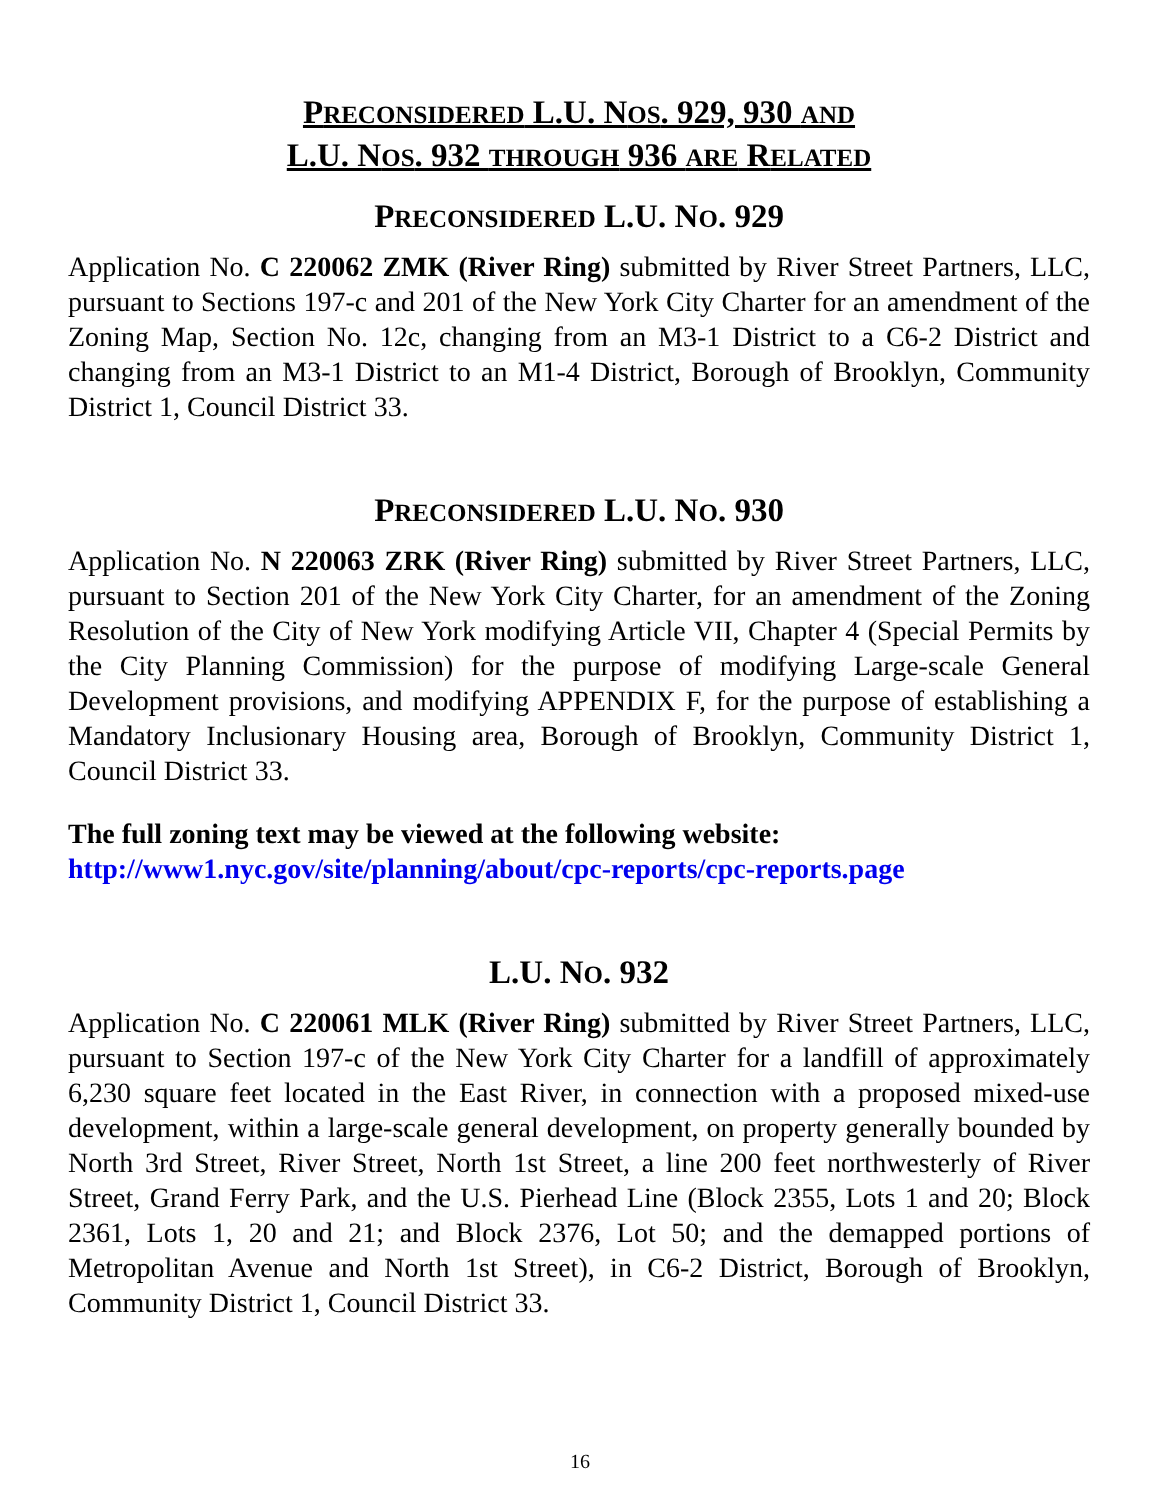PRECONSIDERED L.U. NOS. 929, 930 AND
L.U. NOS. 932 THROUGH 936 ARE RELATED
PRECONSIDERED L.U. NO. 929
Application No. C 220062 ZMK (River Ring) submitted by River Street Partners, LLC, pursuant to Sections 197-c and 201 of the New York City Charter for an amendment of the Zoning Map, Section No. 12c, changing from an M3-1 District to a C6-2 District and changing from an M3-1 District to an M1-4 District, Borough of Brooklyn, Community District 1, Council District 33.
PRECONSIDERED L.U. NO. 930
Application No. N 220063 ZRK (River Ring) submitted by River Street Partners, LLC, pursuant to Section 201 of the New York City Charter, for an amendment of the Zoning Resolution of the City of New York modifying Article VII, Chapter 4 (Special Permits by the City Planning Commission) for the purpose of modifying Large-scale General Development provisions, and modifying APPENDIX F, for the purpose of establishing a Mandatory Inclusionary Housing area, Borough of Brooklyn, Community District 1, Council District 33.
The full zoning text may be viewed at the following website:
http://www1.nyc.gov/site/planning/about/cpc-reports/cpc-reports.page
L.U. NO. 932
Application No. C 220061 MLK (River Ring) submitted by River Street Partners, LLC, pursuant to Section 197-c of the New York City Charter for a landfill of approximately 6,230 square feet located in the East River, in connection with a proposed mixed-use development, within a large-scale general development, on property generally bounded by North 3rd Street, River Street, North 1st Street, a line 200 feet northwesterly of River Street, Grand Ferry Park, and the U.S. Pierhead Line (Block 2355, Lots 1 and 20; Block 2361, Lots 1, 20 and 21; and Block 2376, Lot 50; and the demapped portions of Metropolitan Avenue and North 1st Street), in C6-2 District, Borough of Brooklyn, Community District 1, Council District 33.
16